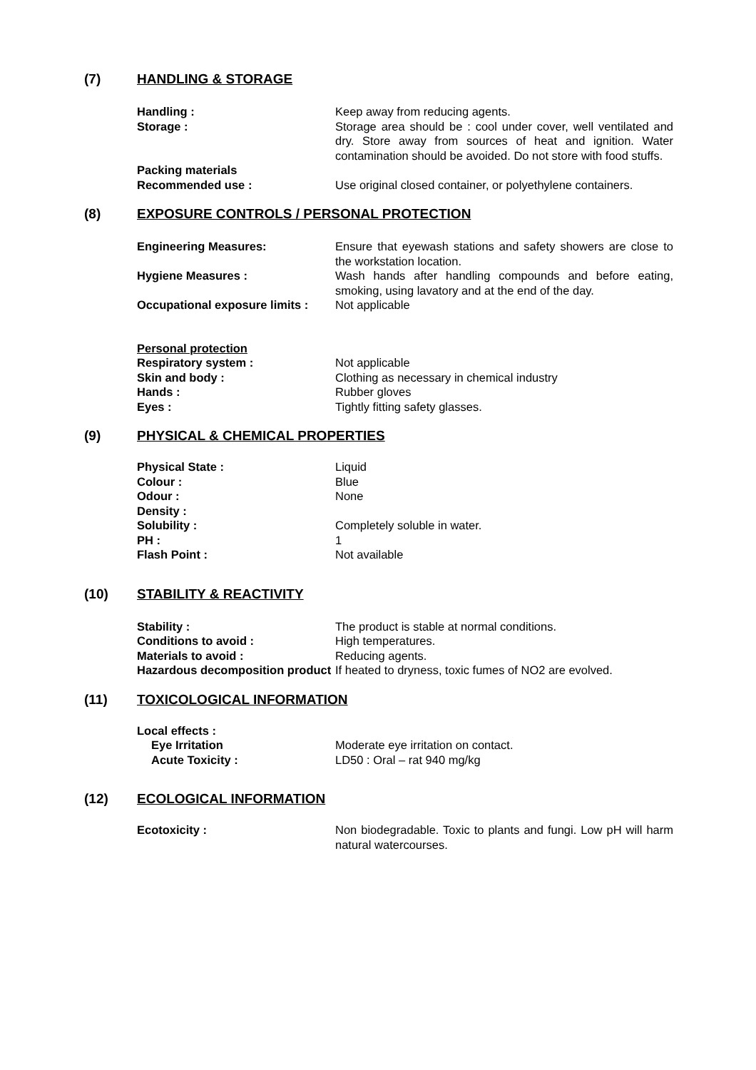(7) HANDLING & STORAGE
Handling : Keep away from reducing agents.
Storage : Storage area should be : cool under cover, well ventilated and dry. Store away from sources of heat and ignition. Water contamination should be avoided. Do not store with food stuffs.
Packing materials
Recommended use :
Use original closed container, or polyethylene containers.
(8) EXPOSURE CONTROLS / PERSONAL PROTECTION
Engineering Measures: Ensure that eyewash stations and safety showers are close to the workstation location.
Hygiene Measures : Wash hands after handling compounds and before eating, smoking, using lavatory and at the end of the day.
Occupational exposure limits :
Not applicable
Personal protection
Respiratory system : Not applicable
Skin and body : Clothing as necessary in chemical industry
Hands : Rubber gloves
Eyes : Tightly fitting safety glasses.
(9) PHYSICAL & CHEMICAL PROPERTIES
Physical State : Liquid
Colour : Blue
Odour : None
Density :
Solubility : Completely soluble in water.
PH : 1
Flash Point : Not available
(10) STABILITY & REACTIVITY
Stability : The product is stable at normal conditions.
Conditions to avoid : High temperatures.
Materials to avoid : Reducing agents.
Hazardous decomposition product
If heated to dryness, toxic fumes of NO2 are evolved.
(11) TOXICOLOGICAL INFORMATION
Local effects :
Eye Irritation Moderate eye irritation on contact.
Acute Toxicity : LD50 : Oral – rat 940 mg/kg
(12) ECOLOGICAL INFORMATION
Ecotoxicity : Non biodegradable. Toxic to plants and fungi. Low pH will harm natural watercourses.